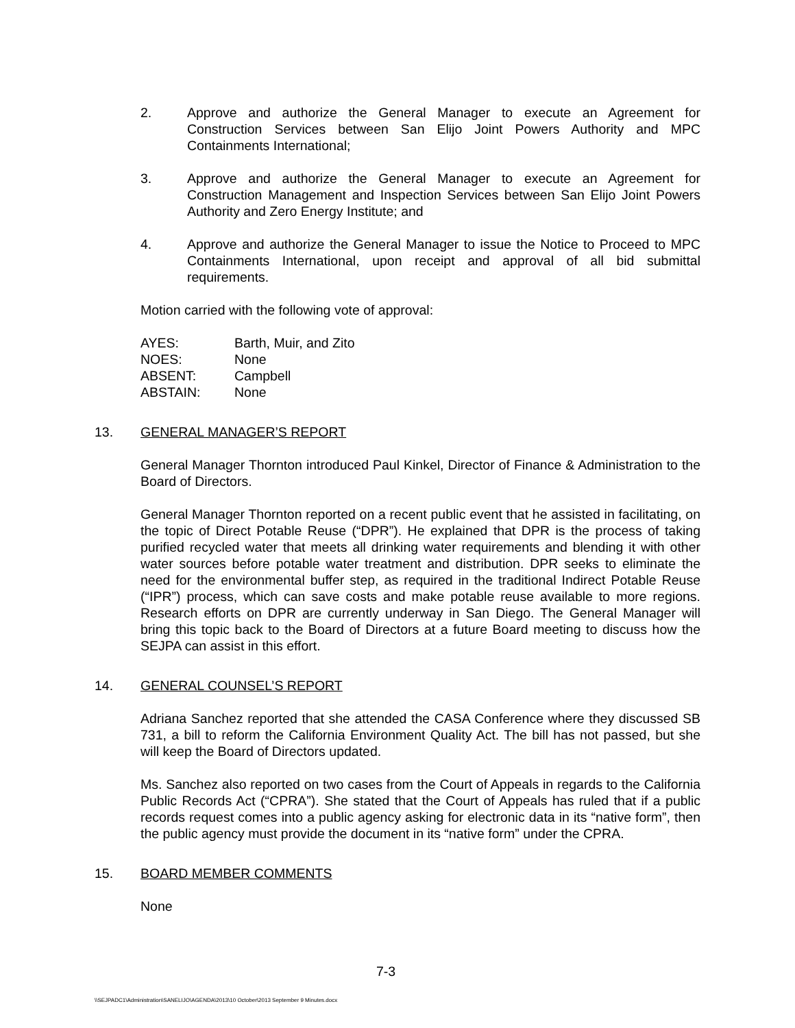2. Approve and authorize the General Manager to execute an Agreement for Construction Services between San Elijo Joint Powers Authority and MPC Containments International;
3. Approve and authorize the General Manager to execute an Agreement for Construction Management and Inspection Services between San Elijo Joint Powers Authority and Zero Energy Institute; and
4. Approve and authorize the General Manager to issue the Notice to Proceed to MPC Containments International, upon receipt and approval of all bid submittal requirements.
Motion carried with the following vote of approval:
| AYES: | Barth, Muir, and Zito |
| NOES: | None |
| ABSENT: | Campbell |
| ABSTAIN: | None |
13. GENERAL MANAGER’S REPORT
General Manager Thornton introduced Paul Kinkel, Director of Finance & Administration to the Board of Directors.
General Manager Thornton reported on a recent public event that he assisted in facilitating, on the topic of Direct Potable Reuse (“DPR”). He explained that DPR is the process of taking purified recycled water that meets all drinking water requirements and blending it with other water sources before potable water treatment and distribution. DPR seeks to eliminate the need for the environmental buffer step, as required in the traditional Indirect Potable Reuse (“IPR”) process, which can save costs and make potable reuse available to more regions. Research efforts on DPR are currently underway in San Diego. The General Manager will bring this topic back to the Board of Directors at a future Board meeting to discuss how the SEJPA can assist in this effort.
14. GENERAL COUNSEL’S REPORT
Adriana Sanchez reported that she attended the CASA Conference where they discussed SB 731, a bill to reform the California Environment Quality Act. The bill has not passed, but she will keep the Board of Directors updated.
Ms. Sanchez also reported on two cases from the Court of Appeals in regards to the California Public Records Act (“CPRA”). She stated that the Court of Appeals has ruled that if a public records request comes into a public agency asking for electronic data in its “native form”, then the public agency must provide the document in its “native form” under the CPRA.
15. BOARD MEMBER COMMENTS
None
7-3
\\SEJPADC1\Administration\SANELIJO\AGENDA\2013\10 October\2013 September 9 Minutes.docx